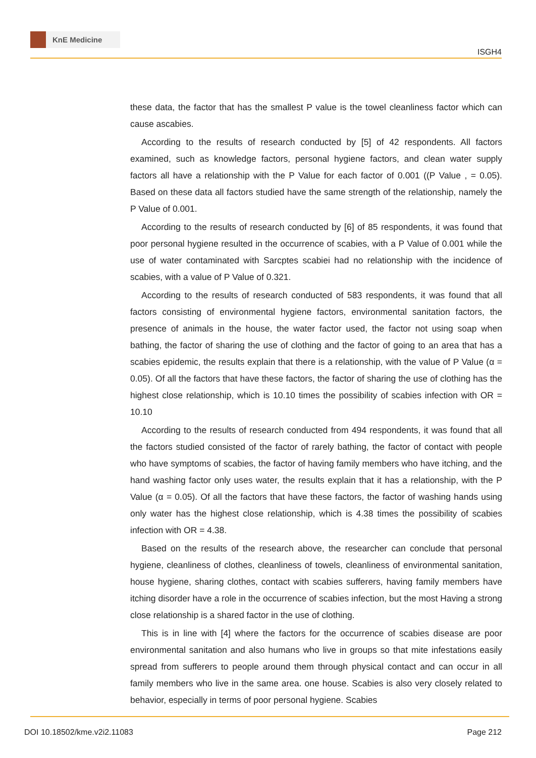KnE Medicine
ISGH4
these data, the factor that has the smallest P value is the towel cleanliness factor which can cause ascabies.
According to the results of research conducted by [5] of 42 respondents. All factors examined, such as knowledge factors, personal hygiene factors, and clean water supply factors all have a relationship with the P Value for each factor of 0.001 ((P Value , = 0.05). Based on these data all factors studied have the same strength of the relationship, namely the P Value of 0.001.
According to the results of research conducted by [6] of 85 respondents, it was found that poor personal hygiene resulted in the occurrence of scabies, with a P Value of 0.001 while the use of water contaminated with Sarcptes scabiei had no relationship with the incidence of scabies, with a value of P Value of 0.321.
According to the results of research conducted of 583 respondents, it was found that all factors consisting of environmental hygiene factors, environmental sanitation factors, the presence of animals in the house, the water factor used, the factor not using soap when bathing, the factor of sharing the use of clothing and the factor of going to an area that has a scabies epidemic, the results explain that there is a relationship, with the value of P Value (α = 0.05). Of all the factors that have these factors, the factor of sharing the use of clothing has the highest close relationship, which is 10.10 times the possibility of scabies infection with OR = 10.10
According to the results of research conducted from 494 respondents, it was found that all the factors studied consisted of the factor of rarely bathing, the factor of contact with people who have symptoms of scabies, the factor of having family members who have itching, and the hand washing factor only uses water, the results explain that it has a relationship, with the P Value (α = 0.05). Of all the factors that have these factors, the factor of washing hands using only water has the highest close relationship, which is 4.38 times the possibility of scabies infection with OR = 4.38.
Based on the results of the research above, the researcher can conclude that personal hygiene, cleanliness of clothes, cleanliness of towels, cleanliness of environmental sanitation, house hygiene, sharing clothes, contact with scabies sufferers, having family members have itching disorder have a role in the occurrence of scabies infection, but the most Having a strong close relationship is a shared factor in the use of clothing.
This is in line with [4] where the factors for the occurrence of scabies disease are poor environmental sanitation and also humans who live in groups so that mite infestations easily spread from sufferers to people around them through physical contact and can occur in all family members who live in the same area. one house. Scabies is also very closely related to behavior, especially in terms of poor personal hygiene. Scabies
DOI 10.18502/kme.v2i2.11083 Page 212